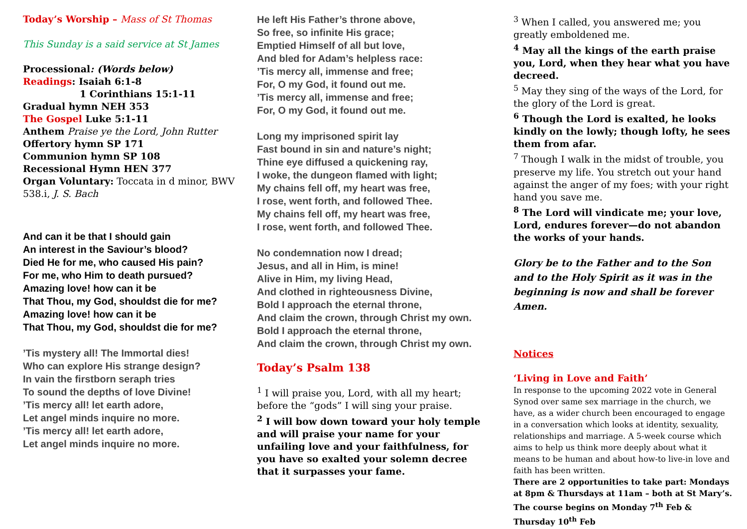Today’s Worship – Mass of St Thomas
This Sunday is a said service at St James
Processional: (Words below)
Readings: Isaiah 6:1-8
1 Corinthians 15:1-11
Gradual hymn NEH 353
The Gospel Luke 5:1-11
Anthem Praise ye the Lord, John Rutter
Offertory hymn SP 171
Communion hymn SP 108
Recessional Hymn HEN 377
Organ Voluntary: Toccata in d minor, BWV 538.i, J. S. Bach
And can it be that I should gain
An interest in the Saviour’s blood?
Died He for me, who caused His pain?
For me, who Him to death pursued?
Amazing love! how can it be
That Thou, my God, shouldst die for me?
Amazing love! how can it be
That Thou, my God, shouldst die for me?
’Tis mystery all! The Immortal dies!
Who can explore His strange design?
In vain the firstborn seraph tries
To sound the depths of love Divine!
’Tis mercy all! let earth adore,
Let angel minds inquire no more.
’Tis mercy all! let earth adore,
Let angel minds inquire no more.
He left His Father’s throne above,
So free, so infinite His grace;
Emptied Himself of all but love,
And bled for Adam’s helpless race:
’Tis mercy all, immense and free;
For, O my God, it found out me.
’Tis mercy all, immense and free;
For, O my God, it found out me.
Long my imprisoned spirit lay
Fast bound in sin and nature’s night;
Thine eye diffused a quickening ray,
I woke, the dungeon flamed with light;
My chains fell off, my heart was free,
I rose, went forth, and followed Thee.
My chains fell off, my heart was free,
I rose, went forth, and followed Thee.
No condemnation now I dread;
Jesus, and all in Him, is mine!
Alive in Him, my living Head,
And clothed in righteousness Divine,
Bold I approach the eternal throne,
And claim the crown, through Christ my own.
Bold I approach the eternal throne,
And claim the crown, through Christ my own.
Today’s Psalm 138
<sup>1</sup> I will praise you, Lord, with all my heart; before the “gods” I will sing your praise.
<sup>2</sup> I will bow down toward your holy temple and will praise your name for your unfailing love and your faithfulness, for you have so exalted your solemn decree that it surpasses your fame.
<sup>3</sup> When I called, you answered me; you greatly emboldened me.
<sup>4</sup> May all the kings of the earth praise you, Lord, when they hear what you have decreed.
<sup>5</sup> May they sing of the ways of the Lord, for the glory of the Lord is great.
<sup>6</sup> Though the Lord is exalted, he looks kindly on the lowly; though lofty, he sees them from afar.
<sup>7</sup> Though I walk in the midst of trouble, you preserve my life. You stretch out your hand against the anger of my foes; with your right hand you save me.
<sup>8</sup> The Lord will vindicate me; your love, Lord, endures forever—do not abandon the works of your hands.
Glory be to the Father and to the Son and to the Holy Spirit as it was in the beginning is now and shall be forever Amen.
Notices
‘Living in Love and Faith’
In response to the upcoming 2022 vote in General Synod over same sex marriage in the church, we have, as a wider church been encouraged to engage in a conversation which looks at identity, sexuality, relationships and marriage. A 5-week course which aims to help us think more deeply about what it means to be human and about how-to live-in love and faith has been written.
There are 2 opportunities to take part: Mondays at 8pm & Thursdays at 11am – both at St Mary’s. The course begins on Monday 7<sup>th</sup> Feb & Thursday 10<sup>th</sup> Feb